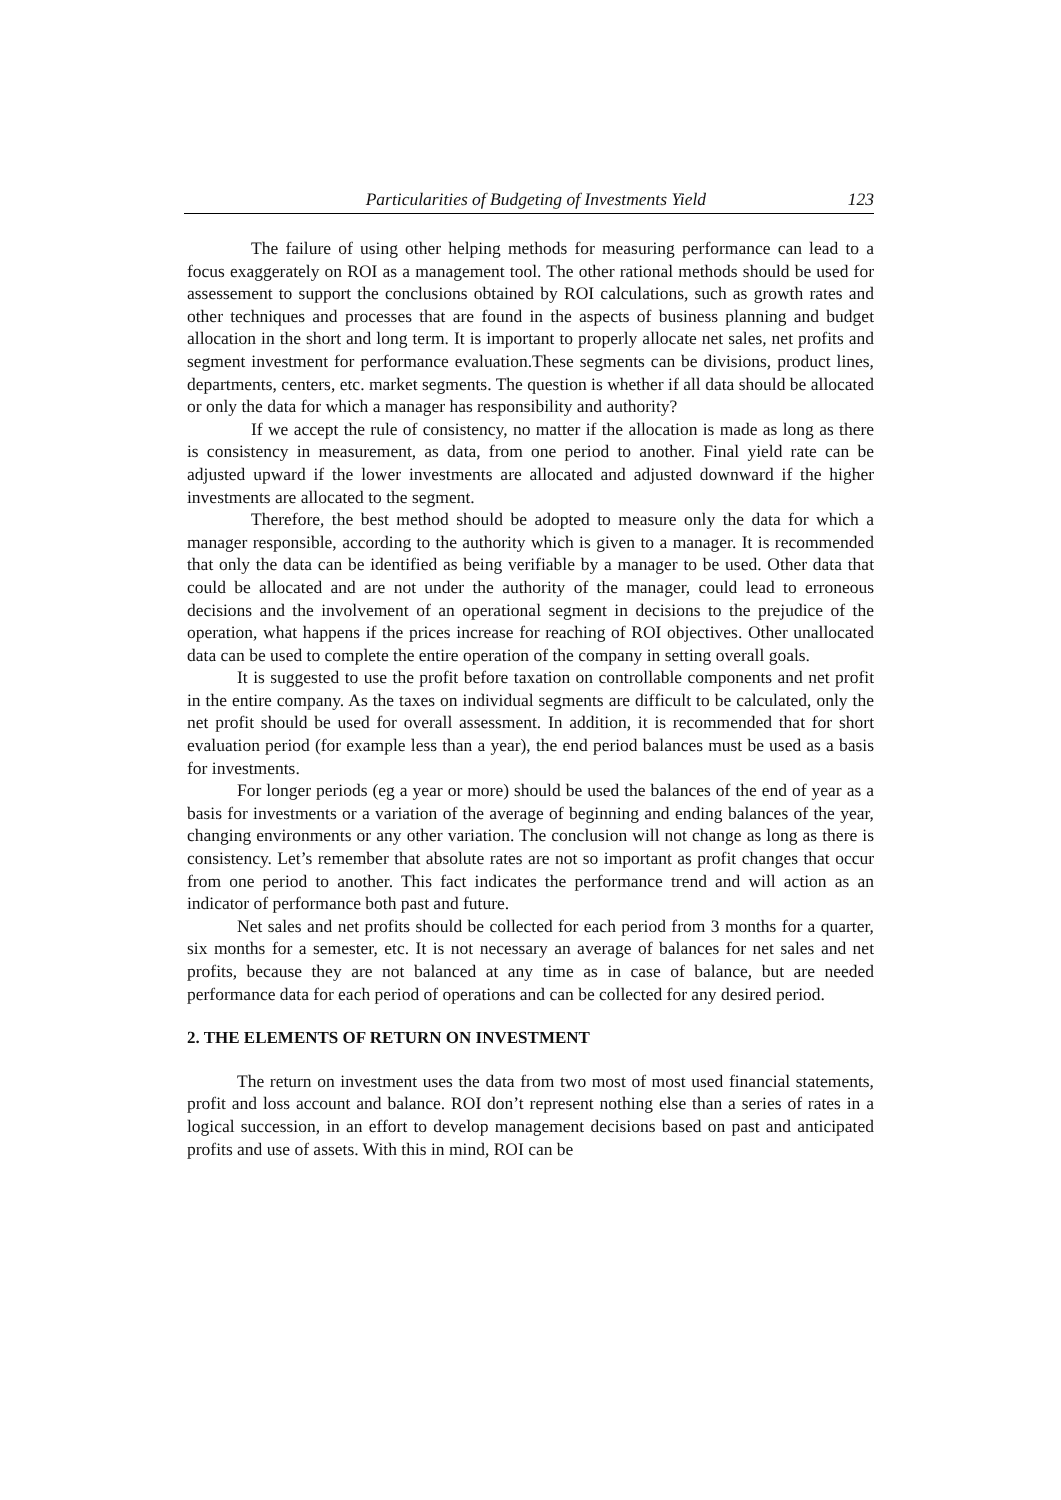Particularities of Budgeting of Investments Yield 123
The failure of using other helping methods for measuring performance can lead to a focus exaggerately on ROI as a management tool. The other rational methods should be used for assessement to support the conclusions obtained by ROI calculations, such as growth rates and other techniques and processes that are found in the aspects of business planning and budget allocation in the short and long term. It is important to properly allocate net sales, net profits and segment investment for performance evaluation.These segments can be divisions, product lines, departments, centers, etc. market segments. The question is whether if all data should be allocated or only the data for which a manager has responsibility and authority?
If we accept the rule of consistency, no matter if the allocation is made as long as there is consistency in measurement, as data, from one period to another. Final yield rate can be adjusted upward if the lower investments are allocated and adjusted downward if the higher investments are allocated to the segment.
Therefore, the best method should be adopted to measure only the data for which a manager responsible, according to the authority which is given to a manager. It is recommended that only the data can be identified as being verifiable by a manager to be used. Other data that could be allocated and are not under the authority of the manager, could lead to erroneous decisions and the involvement of an operational segment in decisions to the prejudice of the operation, what happens if the prices increase for reaching of ROI objectives. Other unallocated data can be used to complete the entire operation of the company in setting overall goals.
It is suggested to use the profit before taxation on controllable components and net profit in the entire company. As the taxes on individual segments are difficult to be calculated, only the net profit should be used for overall assessment. In addition, it is recommended that for short evaluation period (for example less than a year), the end period balances must be used as a basis for investments.
For longer periods (eg a year or more) should be used the balances of the end of year as a basis for investments or a variation of the average of beginning and ending balances of the year, changing environments or any other variation. The conclusion will not change as long as there is consistency. Let’s remember that absolute rates are not so important as profit changes that occur from one period to another. This fact indicates the performance trend and will action as an indicator of performance both past and future.
Net sales and net profits should be collected for each period from 3 months for a quarter, six months for a semester, etc. It is not necessary an average of balances for net sales and net profits, because they are not balanced at any time as in case of balance, but are needed performance data for each period of operations and can be collected for any desired period.
2. THE ELEMENTS OF RETURN ON INVESTMENT
The return on investment uses the data from two most of most used financial statements, profit and loss account and balance. ROI don’t represent nothing else than a series of rates in a logical succession, in an effort to develop management decisions based on past and anticipated profits and use of assets. With this in mind, ROI can be